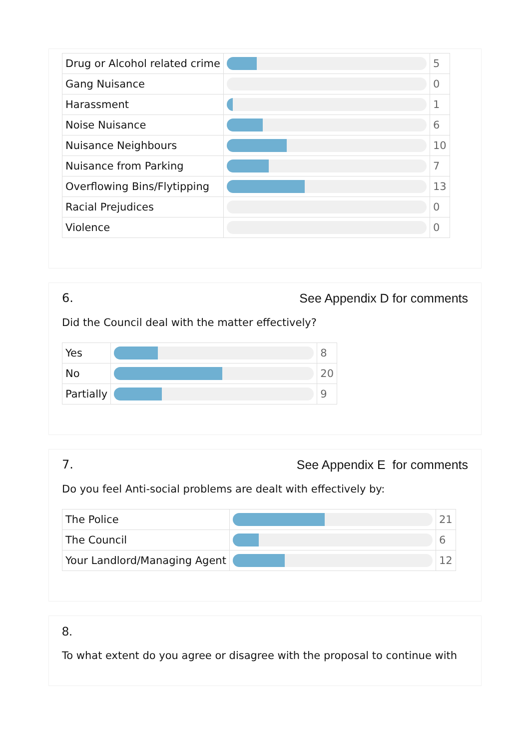| Drug or Alcohol related crime | | 5 |
| Gang Nuisance | | 0 |
| Harassment | | 1 |
| Noise Nuisance | | 6 |
| Nuisance Neighbours | | 10 |
| Nuisance from Parking | | 7 |
| Overflowing Bins/Flytipping | | 13 |
| Racial Prejudices | | 0 |
| Violence | | 0 |
6. See Appendix D for comments
Did the Council deal with the matter effectively?
| Yes | | 8 |
| No | | 20 |
| Partially | | 9 |
7. See Appendix E for comments
Do you feel Anti-social problems are dealt with effectively by:
| The Police | | 21 |
| The Council | | 6 |
| Your Landlord/Managing Agent | | 12 |
8.
To what extent do you agree or disagree with the proposal to continue with